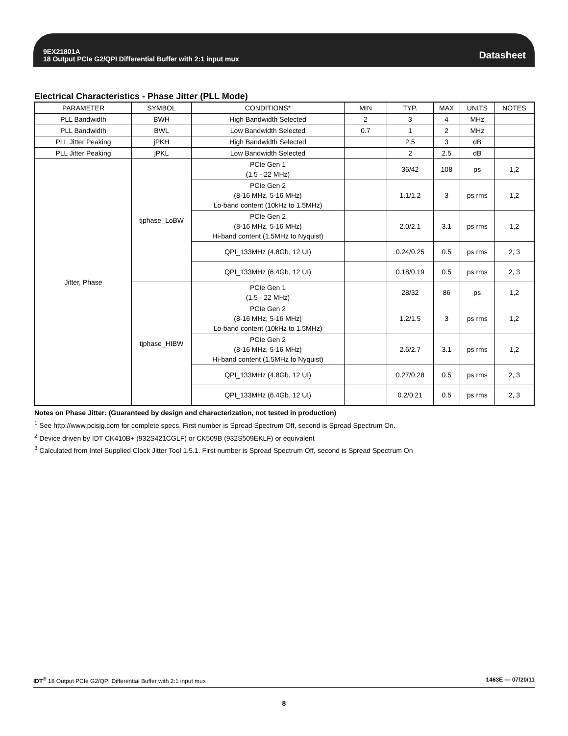9EX21801A
18 Output PCIe G2/QPI Differential Buffer with 2:1 input mux
Datasheet
Electrical Characteristics - Phase Jitter (PLL Mode)
| PARAMETER | SYMBOL | CONDITIONS* | MIN | TYP. | MAX | UNITS | NOTES |
| --- | --- | --- | --- | --- | --- | --- | --- |
| PLL Bandwidth | BWH | High Bandwidth Selected | 2 | 3 | 4 | MHz | |
| PLL Bandwidth | BWL | Low Bandwidth Selected | 0.7 | 1 | 2 | MHz | |
| PLL Jitter Peaking | jPKH | High Bandwidth Selected | | 2.5 | 3 | dB | |
| PLL Jitter Peaking | jPKL | Low Bandwidth Selected | | 2 | 2.5 | dB | |
| Jitter, Phase | tjphase_LoBW | PCIe Gen 1 (1.5 - 22 MHz) | | 36/42 | 108 | ps | 1,2 |
| | | PCIe Gen 2 (8-16 MHz, 5-16 MHz) Lo-band content (10kHz to 1.5MHz) | | 1.1/1.2 | 3 | ps rms | 1,2 |
| | | PCIe Gen 2 (8-16 MHz, 5-16 MHz) Hi-band content (1.5MHz to Nyquist) | | 2.0/2.1 | 3.1 | ps rms | 1,2 |
| | | QPI_133MHz (4.8Gb, 12 UI) | | 0.24/0.25 | 0.5 | ps rms | 2, 3 |
| | | QPI_133MHz (6.4Gb, 12 UI) | | 0.18/0.19 | 0.5 | ps rms | 2, 3 |
| | tjphase_HIBW | PCIe Gen 1 (1.5 - 22 MHz) | | 28/32 | 86 | ps | 1,2 |
| | | PCIe Gen 2 (8-16 MHz, 5-16 MHz) Lo-band content (10kHz to 1.5MHz) | | 1.2/1.5 | 3 | ps rms | 1,2 |
| | | PCIe Gen 2 (8-16 MHz, 5-16 MHz) Hi-band content (1.5MHz to Nyquist) | | 2.6/2.7 | 3.1 | ps rms | 1,2 |
| | | QPI_133MHz (4.8Gb, 12 UI) | | 0.27/0.28 | 0.5 | ps rms | 2, 3 |
| | | QPI_133MHz (6.4Gb, 12 UI) | | 0.2/0.21 | 0.5 | ps rms | 2, 3 |
Notes on Phase Jitter: (Guaranteed by design and characterization, not tested in production)
<sup>1</sup> See http://www.pcisig.com for complete specs. First number is Spread Spectrum Off, second is Spread Spectrum On.
<sup>2</sup> Device driven by IDT CK410B+ (932S421CGLF) or CK509B (932S509EKLF) or equivalent
<sup>3</sup> Calculated from Intel Supplied Clock Jitter Tool 1.5.1. First number is Spread Spectrum Off, second is Spread Spectrum On
IDT<sup>®</sup> 18 Output PCIe G2/QPI Differential Buffer with 2:1 input mux 1463E — 07/20/11
8